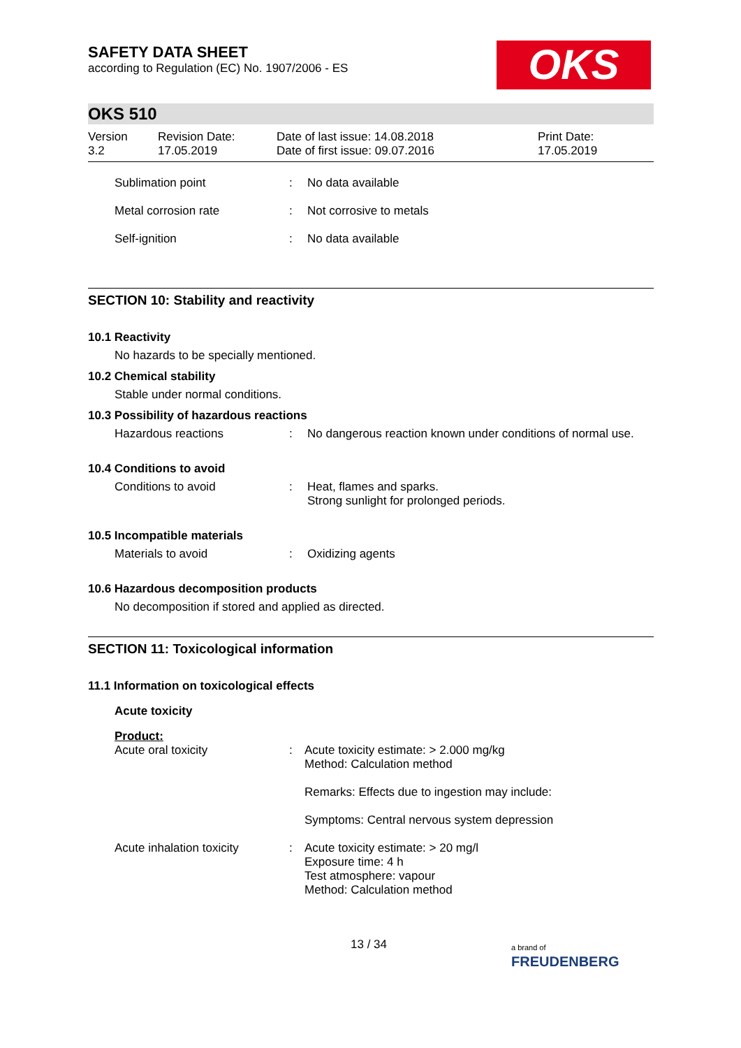OKS
SAFETY DATA SHEET
according to Regulation (EC) No. 1907/2006 - ES
OKS 510
Version
3.2
Revision Date:
17.05.2019
Date of last issue: 14.08.2018
Date of first issue: 09.07.2016
Print Date:
17.05.2019
Sublimation point : No data available
Metal corrosion rate : Not corrosive to metals
Self-ignition : No data available
SECTION 10: Stability and reactivity
10.1 Reactivity
No hazards to be specially mentioned.
10.2 Chemical stability
Stable under normal conditions.
10.3 Possibility of hazardous reactions
Hazardous reactions : No dangerous reaction known under conditions of normal use.
10.4 Conditions to avoid
Conditions to avoid : Heat, flames and sparks.
Strong sunlight for prolonged periods.
10.5 Incompatible materials
Materials to avoid : Oxidizing agents
10.6 Hazardous decomposition products
No decomposition if stored and applied as directed.
SECTION 11: Toxicological information
11.1 Information on toxicological effects
Acute toxicity
Product:
Acute oral toxicity : Acute toxicity estimate: > 2.000 mg/kg
Method: Calculation method
Remarks: Effects due to ingestion may include:
Symptoms: Central nervous system depression
Acute inhalation toxicity
: Acute toxicity estimate: > 20 mg/l
Exposure time: 4 h
Test atmosphere: vapour
Method: Calculation method
13 / 34
a brand of
FREUDENBERG